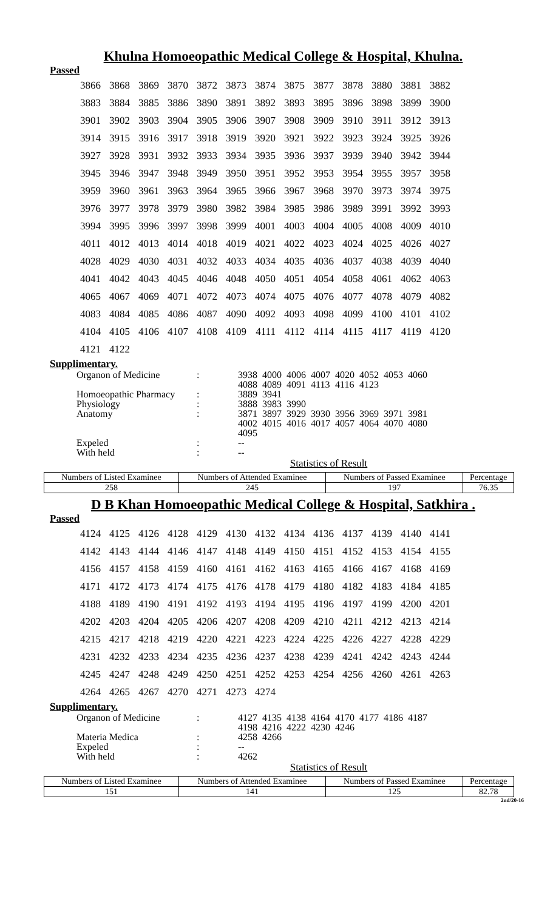Khulna Homoeopathic Medical College & Hospital, Khulna.
Passed
| 3866 | 3868 | 3869 | 3870 | 3872 | 3873 | 3874 | 3875 | 3877 | 3878 | 3880 | 3881 | 3882 |
| 3883 | 3884 | 3885 | 3886 | 3890 | 3891 | 3892 | 3893 | 3895 | 3896 | 3898 | 3899 | 3900 |
| 3901 | 3902 | 3903 | 3904 | 3905 | 3906 | 3907 | 3908 | 3909 | 3910 | 3911 | 3912 | 3913 |
| 3914 | 3915 | 3916 | 3917 | 3918 | 3919 | 3920 | 3921 | 3922 | 3923 | 3924 | 3925 | 3926 |
| 3927 | 3928 | 3931 | 3932 | 3933 | 3934 | 3935 | 3936 | 3937 | 3939 | 3940 | 3942 | 3944 |
| 3945 | 3946 | 3947 | 3948 | 3949 | 3950 | 3951 | 3952 | 3953 | 3954 | 3955 | 3957 | 3958 |
| 3959 | 3960 | 3961 | 3963 | 3964 | 3965 | 3966 | 3967 | 3968 | 3970 | 3973 | 3974 | 3975 |
| 3976 | 3977 | 3978 | 3979 | 3980 | 3982 | 3984 | 3985 | 3986 | 3989 | 3991 | 3992 | 3993 |
| 3994 | 3995 | 3996 | 3997 | 3998 | 3999 | 4001 | 4003 | 4004 | 4005 | 4008 | 4009 | 4010 |
| 4011 | 4012 | 4013 | 4014 | 4018 | 4019 | 4021 | 4022 | 4023 | 4024 | 4025 | 4026 | 4027 |
| 4028 | 4029 | 4030 | 4031 | 4032 | 4033 | 4034 | 4035 | 4036 | 4037 | 4038 | 4039 | 4040 |
| 4041 | 4042 | 4043 | 4045 | 4046 | 4048 | 4050 | 4051 | 4054 | 4058 | 4061 | 4062 | 4063 |
| 4065 | 4067 | 4069 | 4071 | 4072 | 4073 | 4074 | 4075 | 4076 | 4077 | 4078 | 4079 | 4082 |
| 4083 | 4084 | 4085 | 4086 | 4087 | 4090 | 4092 | 4093 | 4098 | 4099 | 4100 | 4101 | 4102 |
| 4104 | 4105 | 4106 | 4107 | 4108 | 4109 | 4111 | 4112 | 4114 | 4115 | 4117 | 4119 | 4120 |
| 4121 | 4122 | | | | | | | | | | | |
Supplimentary.
| Organon of Medicine | : | 3938 | 4000 | 4006 | 4007 | 4020 | 4052 | 4053 | 4060 |
| | | 4088 | 4089 | 4091 | 4113 | 4116 | 4123 | | |
| Homoeopathic Pharmacy | : | 3889 | 3941 | | | | | | |
| Physiology | : | 3888 | 3983 | 3990 | | | | | |
| Anatomy | : | 3871 | 3897 | 3929 | 3930 | 3956 | 3969 | 3971 | 3981 |
| | | 4002 | 4015 | 4016 | 4017 | 4057 | 4064 | 4070 | 4080 |
| | | 4095 | | | | | | | |
| Expeled | : | -- | | | | | | | |
| With held | : | -- | | | | | | | |
Statistics of Result
| Numbers of Listed Examinee | Numbers of Attended Examinee | Numbers of Passed Examinee | Percentage |
| --- | --- | --- | --- |
| 258 | 245 | 197 | 76.35 |
D B Khan Homoeopathic Medical College & Hospital, Satkhira .
Passed
| 4124 | 4125 | 4126 | 4128 | 4129 | 4130 | 4132 | 4134 | 4136 | 4137 | 4139 | 4140 | 4141 |
| 4142 | 4143 | 4144 | 4146 | 4147 | 4148 | 4149 | 4150 | 4151 | 4152 | 4153 | 4154 | 4155 |
| 4156 | 4157 | 4158 | 4159 | 4160 | 4161 | 4162 | 4163 | 4165 | 4166 | 4167 | 4168 | 4169 |
| 4171 | 4172 | 4173 | 4174 | 4175 | 4176 | 4178 | 4179 | 4180 | 4182 | 4183 | 4184 | 4185 |
| 4188 | 4189 | 4190 | 4191 | 4192 | 4193 | 4194 | 4195 | 4196 | 4197 | 4199 | 4200 | 4201 |
| 4202 | 4203 | 4204 | 4205 | 4206 | 4207 | 4208 | 4209 | 4210 | 4211 | 4212 | 4213 | 4214 |
| 4215 | 4217 | 4218 | 4219 | 4220 | 4221 | 4223 | 4224 | 4225 | 4226 | 4227 | 4228 | 4229 |
| 4231 | 4232 | 4233 | 4234 | 4235 | 4236 | 4237 | 4238 | 4239 | 4241 | 4242 | 4243 | 4244 |
| 4245 | 4247 | 4248 | 4249 | 4250 | 4251 | 4252 | 4253 | 4254 | 4256 | 4260 | 4261 | 4263 |
| 4264 | 4265 | 4267 | 4270 | 4271 | 4273 | 4274 | | | | | | |
Supplimentary.
| Organon of Medicine | : | 4127 | 4135 | 4138 | 4164 | 4170 | 4177 | 4186 | 4187 |
| | | 4198 | 4216 | 4222 | 4230 | 4246 | | | |
| Materia Medica | : | 4258 | 4266 | | | | | | |
| Expeled | : | -- | | | | | | | |
| With held | : | 4262 | | | | | | | |
Statistics of Result
| Numbers of Listed Examinee | Numbers of Attended Examinee | Numbers of Passed Examinee | Percentage |
| --- | --- | --- | --- |
| 151 | 141 | 125 | 82.78 |
2nd/20-16